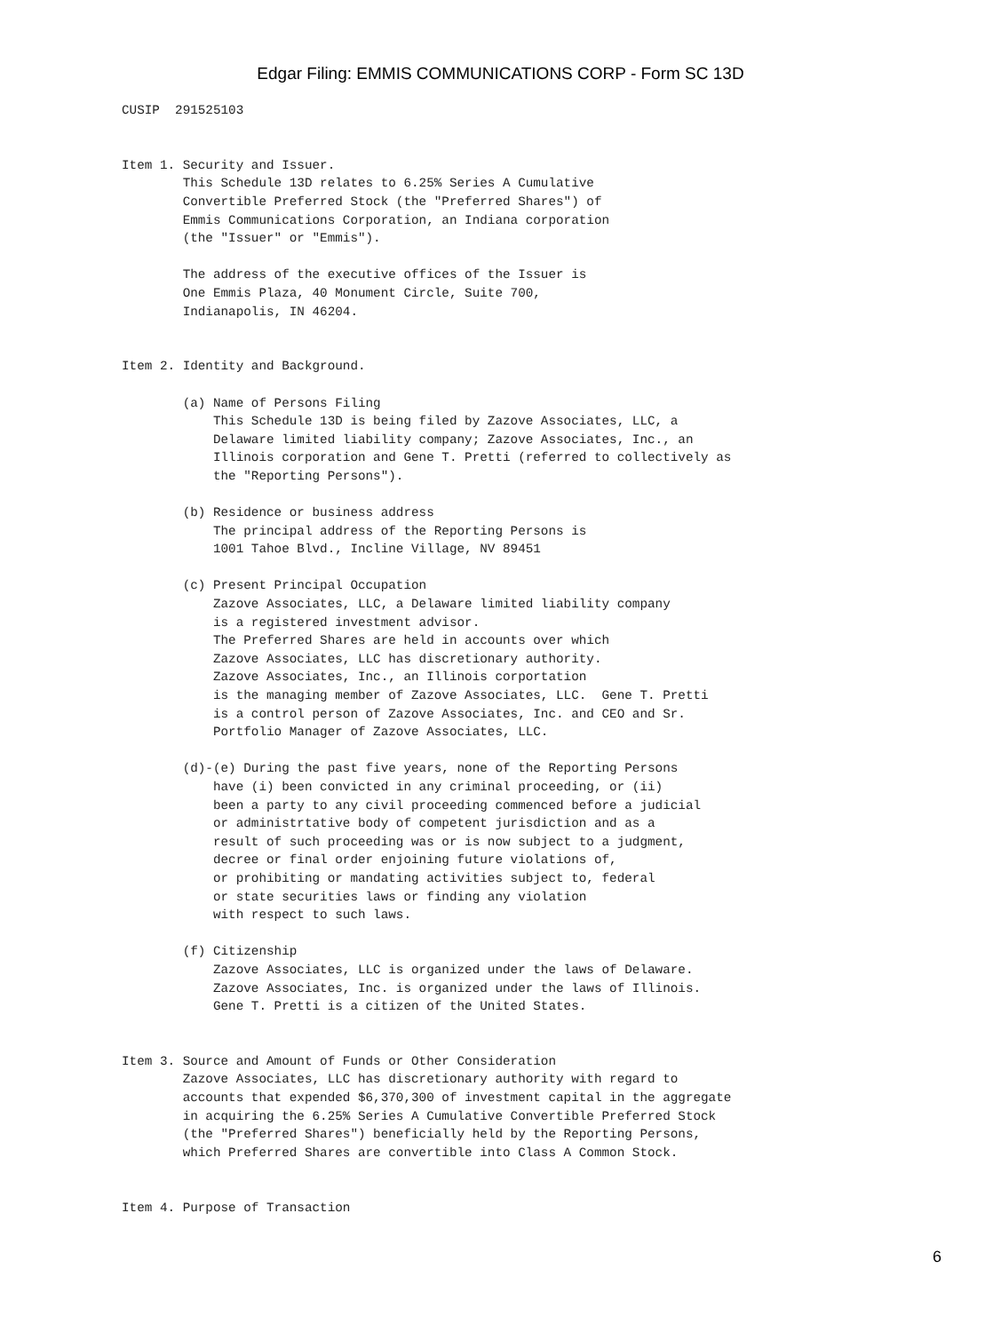Edgar Filing: EMMIS COMMUNICATIONS CORP - Form SC 13D
CUSIP  291525103


Item 1. Security and Issuer.
        This Schedule 13D relates to 6.25% Series A Cumulative
        Convertible Preferred Stock (the "Preferred Shares") of
        Emmis Communications Corporation, an Indiana corporation
        (the "Issuer" or "Emmis").

        The address of the executive offices of the Issuer is
        One Emmis Plaza, 40 Monument Circle, Suite 700,
        Indianapolis, IN 46204.


Item 2. Identity and Background.

        (a) Name of Persons Filing
            This Schedule 13D is being filed by Zazove Associates, LLC, a
            Delaware limited liability company; Zazove Associates, Inc., an
            Illinois corporation and Gene T. Pretti (referred to collectively as
            the "Reporting Persons").

        (b) Residence or business address
            The principal address of the Reporting Persons is
            1001 Tahoe Blvd., Incline Village, NV 89451

        (c) Present Principal Occupation
            Zazove Associates, LLC, a Delaware limited liability company
            is a registered investment advisor.
            The Preferred Shares are held in accounts over which
            Zazove Associates, LLC has discretionary authority.
            Zazove Associates, Inc., an Illinois corportation
            is the managing member of Zazove Associates, LLC.  Gene T. Pretti
            is a control person of Zazove Associates, Inc. and CEO and Sr.
            Portfolio Manager of Zazove Associates, LLC.

        (d)-(e) During the past five years, none of the Reporting Persons
            have (i) been convicted in any criminal proceeding, or (ii)
            been a party to any civil proceeding commenced before a judicial
            or administrtative body of competent jurisdiction and as a
            result of such proceeding was or is now subject to a judgment,
            decree or final order enjoining future violations of,
            or prohibiting or mandating activities subject to, federal
            or state securities laws or finding any violation
            with respect to such laws.

        (f) Citizenship
            Zazove Associates, LLC is organized under the laws of Delaware.
            Zazove Associates, Inc. is organized under the laws of Illinois.
            Gene T. Pretti is a citizen of the United States.


Item 3. Source and Amount of Funds or Other Consideration
        Zazove Associates, LLC has discretionary authority with regard to
        accounts that expended $6,370,300 of investment capital in the aggregate
        in acquiring the 6.25% Series A Cumulative Convertible Preferred Stock
        (the "Preferred Shares") beneficially held by the Reporting Persons,
        which Preferred Shares are convertible into Class A Common Stock.


Item 4. Purpose of Transaction
6